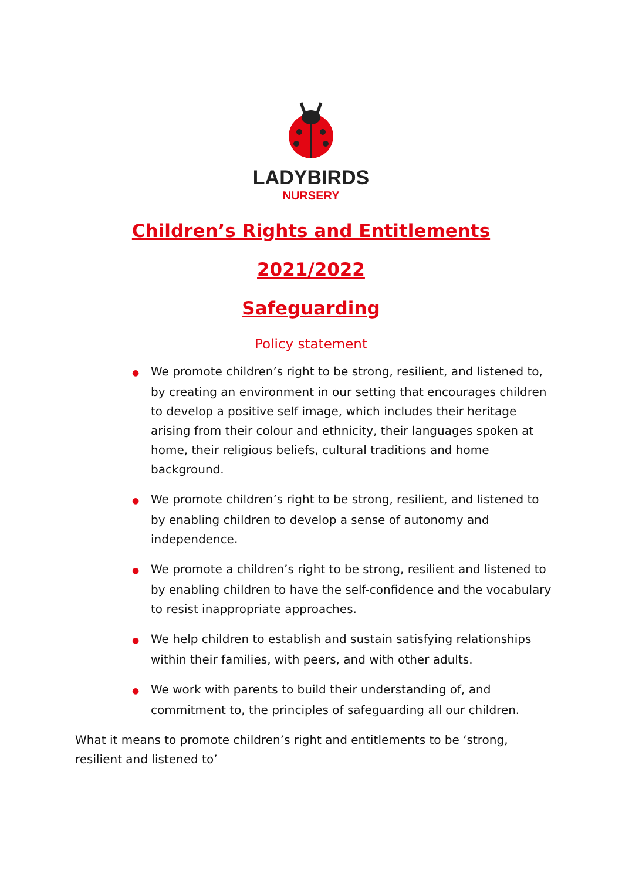LADYBIRDS
NURSERY
Children’s Rights and Entitlements
2021/2022
Safeguarding
Policy statement
● We promote children’s right to be strong, resilient, and listened to, by creating an environment in our setting that encourages children to develop a positive self image, which includes their heritage arising from their colour and ethnicity, their languages spoken at home, their religious beliefs, cultural traditions and home background.
● We promote children’s right to be strong, resilient, and listened to by enabling children to develop a sense of autonomy and independence.
● We promote a children’s right to be strong, resilient and listened to by enabling children to have the self-confidence and the vocabulary to resist inappropriate approaches.
● We help children to establish and sustain satisfying relationships within their families, with peers, and with other adults.
● We work with parents to build their understanding of, and commitment to, the principles of safeguarding all our children.
What it means to promote children’s right and entitlements to be ‘strong, resilient and listened to’